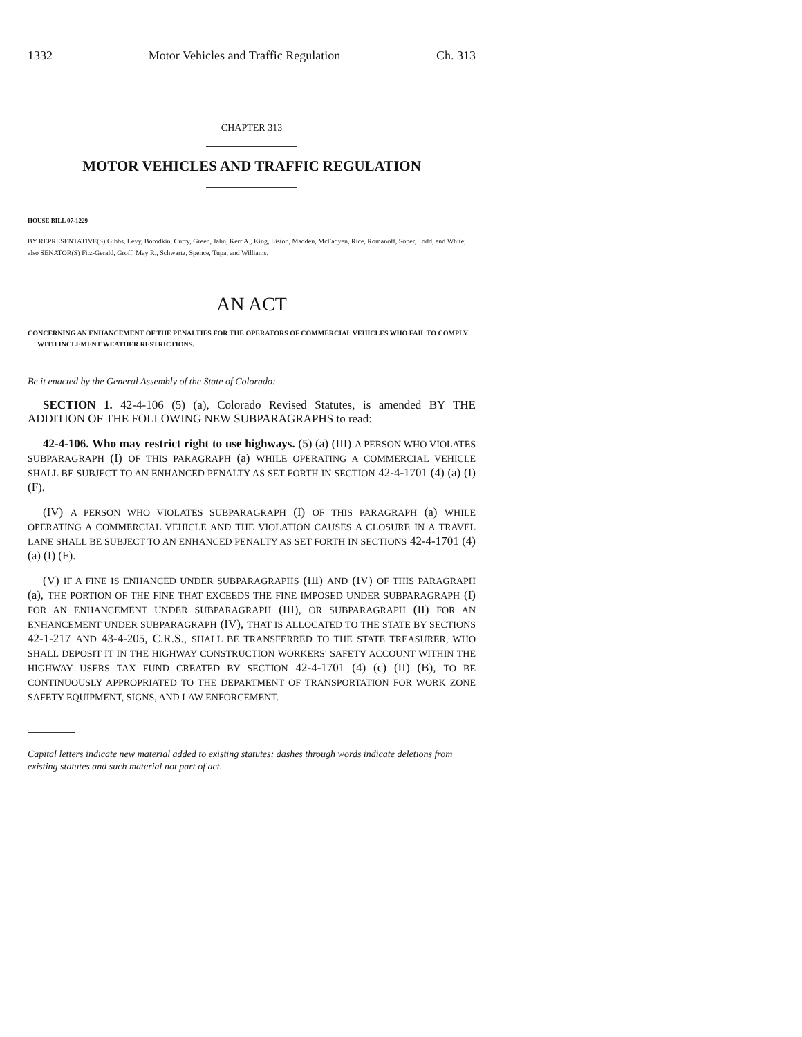1332 Motor Vehicles and Traffic Regulation Ch. 313
CHAPTER 313
MOTOR VEHICLES AND TRAFFIC REGULATION
HOUSE BILL 07-1229
BY REPRESENTATIVE(S) Gibbs, Levy, Borodkin, Curry, Green, Jahn, Kerr A., King, Liston, Madden, McFadyen, Rice, Romanoff, Soper, Todd, and White;
also SENATOR(S) Fitz-Gerald, Groff, May R., Schwartz, Spence, Tupa, and Williams.
AN ACT
CONCERNING AN ENHANCEMENT OF THE PENALTIES FOR THE OPERATORS OF COMMERCIAL VEHICLES WHO FAIL TO COMPLY WITH INCLEMENT WEATHER RESTRICTIONS.
Be it enacted by the General Assembly of the State of Colorado:
SECTION 1. 42-4-106 (5) (a), Colorado Revised Statutes, is amended BY THE ADDITION OF THE FOLLOWING NEW SUBPARAGRAPHS to read:
42-4-106. Who may restrict right to use highways. (5) (a) (III) A PERSON WHO VIOLATES SUBPARAGRAPH (I) OF THIS PARAGRAPH (a) WHILE OPERATING A COMMERCIAL VEHICLE SHALL BE SUBJECT TO AN ENHANCED PENALTY AS SET FORTH IN SECTION 42-4-1701 (4) (a) (I) (F).
(IV) A PERSON WHO VIOLATES SUBPARAGRAPH (I) OF THIS PARAGRAPH (a) WHILE OPERATING A COMMERCIAL VEHICLE AND THE VIOLATION CAUSES A CLOSURE IN A TRAVEL LANE SHALL BE SUBJECT TO AN ENHANCED PENALTY AS SET FORTH IN SECTIONS 42-4-1701 (4) (a) (I) (F).
(V) IF A FINE IS ENHANCED UNDER SUBPARAGRAPHS (III) AND (IV) OF THIS PARAGRAPH (a), THE PORTION OF THE FINE THAT EXCEEDS THE FINE IMPOSED UNDER SUBPARAGRAPH (I) FOR AN ENHANCEMENT UNDER SUBPARAGRAPH (III), OR SUBPARAGRAPH (II) FOR AN ENHANCEMENT UNDER SUBPARAGRAPH (IV), THAT IS ALLOCATED TO THE STATE BY SECTIONS 42-1-217 AND 43-4-205, C.R.S., SHALL BE TRANSFERRED TO THE STATE TREASURER, WHO SHALL DEPOSIT IT IN THE HIGHWAY CONSTRUCTION WORKERS' SAFETY ACCOUNT WITHIN THE HIGHWAY USERS TAX FUND CREATED BY SECTION 42-4-1701 (4) (c) (II) (B), TO BE CONTINUOUSLY APPROPRIATED TO THE DEPARTMENT OF TRANSPORTATION FOR WORK ZONE SAFETY EQUIPMENT, SIGNS, AND LAW ENFORCEMENT.
Capital letters indicate new material added to existing statutes; dashes through words indicate deletions from existing statutes and such material not part of act.